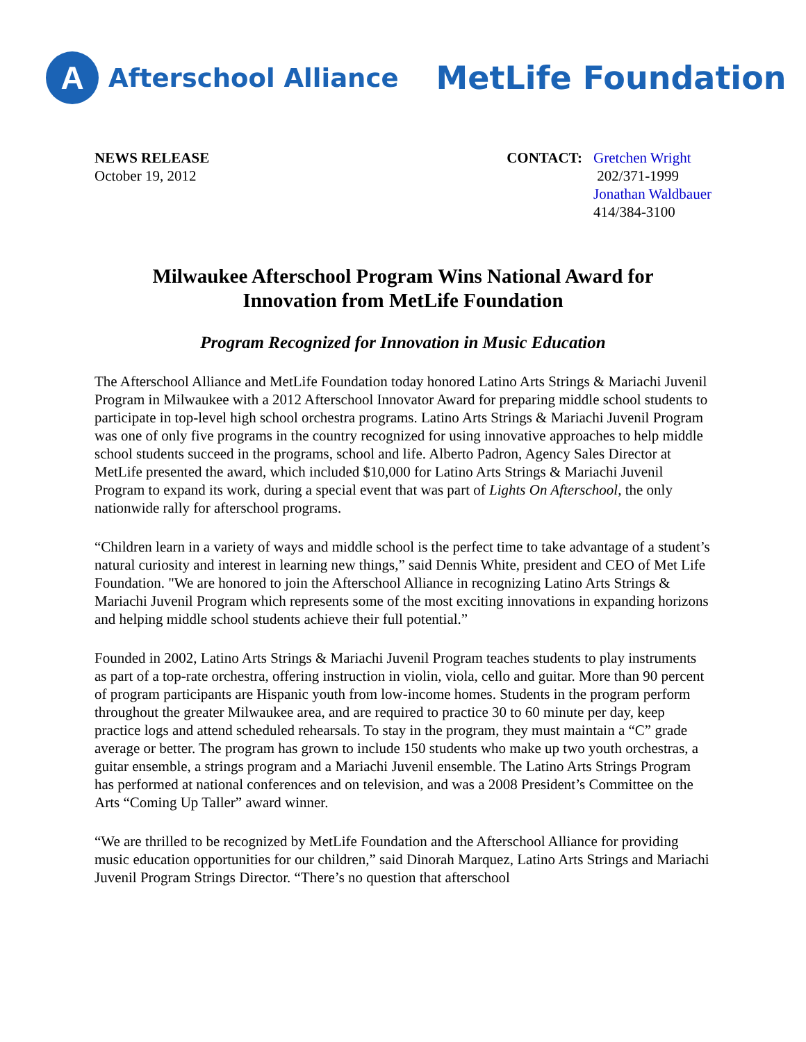A
Afterschool Alliance MetLife Foundation
NEWS RELEASE
October 19, 2012
CONTACT: Gretchen Wright
202/371-1999
Jonathan Waldbauer
414/384-3100
Milwaukee Afterschool Program Wins National Award for
Innovation from MetLife Foundation
Program Recognized for Innovation in Music Education
The Afterschool Alliance and MetLife Foundation today honored Latino Arts Strings & Mariachi Juvenil Program in Milwaukee with a 2012 Afterschool Innovator Award for preparing middle school students to participate in top-level high school orchestra programs. Latino Arts Strings & Mariachi Juvenil Program was one of only five programs in the country recognized for using innovative approaches to help middle school students succeed in the programs, school and life. Alberto Padron, Agency Sales Director at MetLife presented the award, which included $10,000 for Latino Arts Strings & Mariachi Juvenil Program to expand its work, during a special event that was part of Lights On Afterschool, the only nationwide rally for afterschool programs.
“Children learn in a variety of ways and middle school is the perfect time to take advantage of a student’s natural curiosity and interest in learning new things,” said Dennis White, president and CEO of Met Life Foundation. "We are honored to join the Afterschool Alliance in recognizing Latino Arts Strings & Mariachi Juvenil Program which represents some of the most exciting innovations in expanding horizons and helping middle school students achieve their full potential.”
Founded in 2002, Latino Arts Strings & Mariachi Juvenil Program teaches students to play instruments as part of a top-rate orchestra, offering instruction in violin, viola, cello and guitar. More than 90 percent of program participants are Hispanic youth from low-income homes. Students in the program perform throughout the greater Milwaukee area, and are required to practice 30 to 60 minute per day, keep practice logs and attend scheduled rehearsals. To stay in the program, they must maintain a “C” grade average or better. The program has grown to include 150 students who make up two youth orchestras, a guitar ensemble, a strings program and a Mariachi Juvenil ensemble. The Latino Arts Strings Program has performed at national conferences and on television, and was a 2008 President’s Committee on the Arts “Coming Up Taller” award winner.
“We are thrilled to be recognized by MetLife Foundation and the Afterschool Alliance for providing music education opportunities for our children,” said Dinorah Marquez, Latino Arts Strings and Mariachi Juvenil Program Strings Director. “There’s no question that afterschool